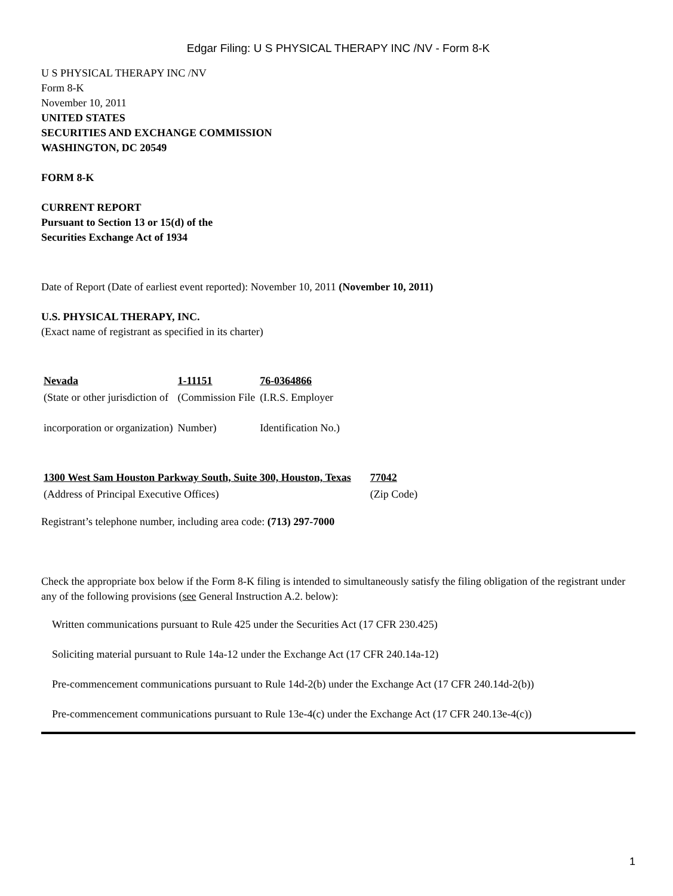Edgar Filing: U S PHYSICAL THERAPY INC /NV - Form 8-K
U S PHYSICAL THERAPY INC /NV
Form 8-K
November 10, 2011
UNITED STATES
SECURITIES AND EXCHANGE COMMISSION
WASHINGTON, DC 20549
FORM 8-K
CURRENT REPORT
Pursuant to Section 13 or 15(d) of the
Securities Exchange Act of 1934
Date of Report (Date of earliest event reported): November 10, 2011 (November 10, 2011)
U.S. PHYSICAL THERAPY, INC.
(Exact name of registrant as specified in its charter)
| Nevada | 1-11151 | 76-0364866 |
| (State or other jurisdiction of | (Commission File | (I.R.S. Employer |
| incorporation or organization) | Number) | Identification No.) |
| 1300 West Sam Houston Parkway South, Suite 300, Houston, Texas | 77042 |
| (Address of Principal Executive Offices) | (Zip Code) |
Registrant’s telephone number, including area code: (713) 297-7000
Check the appropriate box below if the Form 8-K filing is intended to simultaneously satisfy the filing obligation of the registrant under any of the following provisions (see General Instruction A.2. below):
Written communications pursuant to Rule 425 under the Securities Act (17 CFR 230.425)
Soliciting material pursuant to Rule 14a-12 under the Exchange Act (17 CFR 240.14a-12)
Pre-commencement communications pursuant to Rule 14d-2(b) under the Exchange Act (17 CFR 240.14d-2(b))
Pre-commencement communications pursuant to Rule 13e-4(c) under the Exchange Act (17 CFR 240.13e-4(c))
1